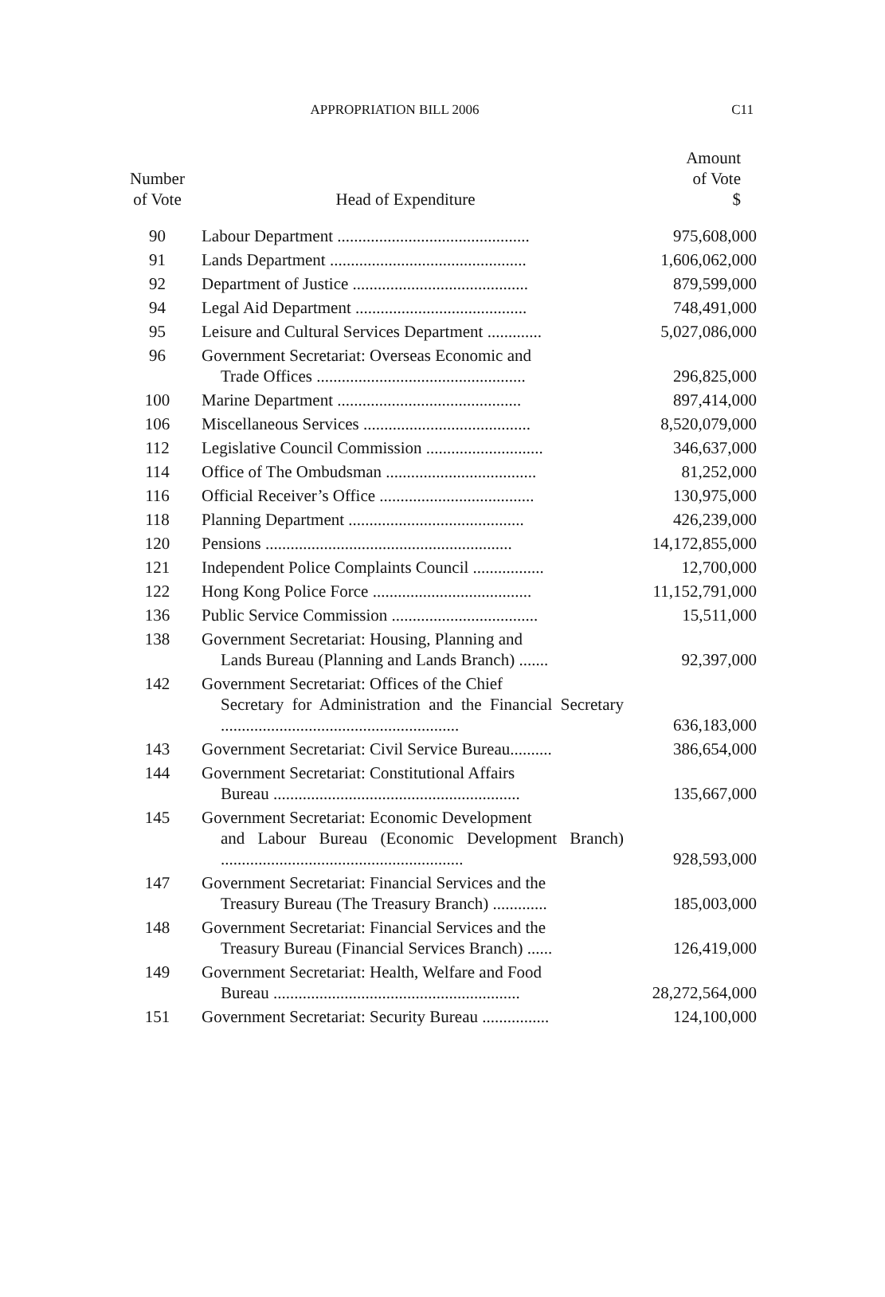APPROPRIATION BILL 2006
C11
| Number of Vote | Head of Expenditure | Amount of Vote $ |
| --- | --- | --- |
| 90 | Labour Department .............................................. | 975,608,000 |
| 91 | Lands Department ............................................... | 1,606,062,000 |
| 92 | Department of Justice .......................................... | 879,599,000 |
| 94 | Legal Aid Department ......................................... | 748,491,000 |
| 95 | Leisure and Cultural Services Department ............. | 5,027,086,000 |
| 96 | Government Secretariat: Overseas Economic and Trade Offices .................................................. | 296,825,000 |
| 100 | Marine Department ............................................ | 897,414,000 |
| 106 | Miscellaneous Services ........................................ | 8,520,079,000 |
| 112 | Legislative Council Commission ............................ | 346,637,000 |
| 114 | Office of The Ombudsman .................................... | 81,252,000 |
| 116 | Official Receiver’s Office ..................................... | 130,975,000 |
| 118 | Planning Department .......................................... | 426,239,000 |
| 120 | Pensions ........................................................... | 14,172,855,000 |
| 121 | Independent Police Complaints Council ................. | 12,700,000 |
| 122 | Hong Kong Police Force ...................................... | 11,152,791,000 |
| 136 | Public Service Commission ................................... | 15,511,000 |
| 138 | Government Secretariat: Housing, Planning and Lands Bureau (Planning and Lands Branch) ....... | 92,397,000 |
| 142 | Government Secretariat: Offices of the Chief Secretary for Administration and the Financial Secretary ......................................................... | 636,183,000 |
| 143 | Government Secretariat: Civil Service Bureau.......... | 386,654,000 |
| 144 | Government Secretariat: Constitutional Affairs Bureau ........................................................... | 135,667,000 |
| 145 | Government Secretariat: Economic Development and Labour Bureau (Economic Development Branch) .......................................................... | 928,593,000 |
| 147 | Government Secretariat: Financial Services and the Treasury Bureau (The Treasury Branch) ............. | 185,003,000 |
| 148 | Government Secretariat: Financial Services and the Treasury Bureau (Financial Services Branch) ...... | 126,419,000 |
| 149 | Government Secretariat: Health, Welfare and Food Bureau ........................................................... | 28,272,564,000 |
| 151 | Government Secretariat: Security Bureau ................ | 124,100,000 |